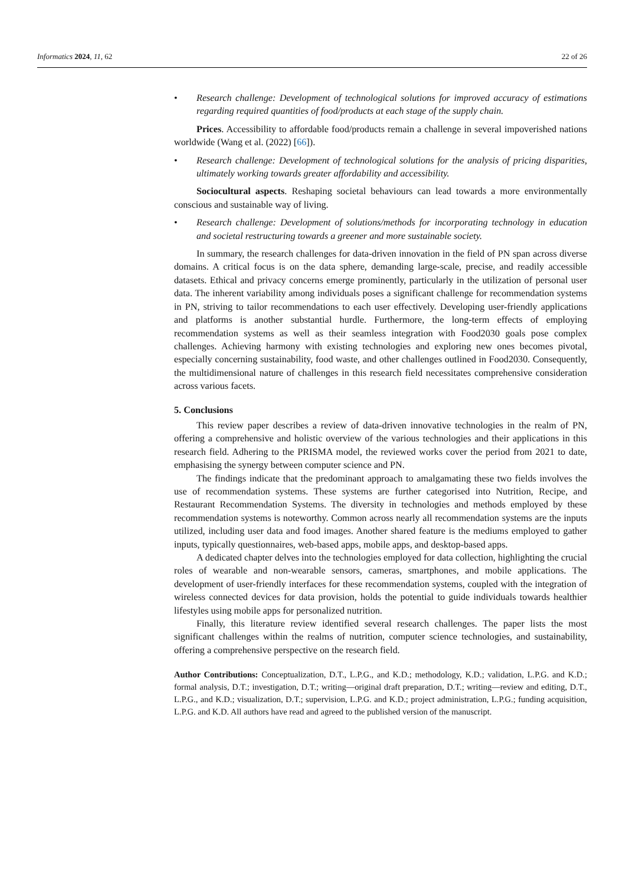Informatics 2024, 11, 62 22 of 26
• Research challenge: Development of technological solutions for improved accuracy of estimations regarding required quantities of food/products at each stage of the supply chain.
Prices. Accessibility to affordable food/products remain a challenge in several impoverished nations worldwide (Wang et al. (2022) [66]).
• Research challenge: Development of technological solutions for the analysis of pricing disparities, ultimately working towards greater affordability and accessibility.
Sociocultural aspects. Reshaping societal behaviours can lead towards a more environmentally conscious and sustainable way of living.
• Research challenge: Development of solutions/methods for incorporating technology in education and societal restructuring towards a greener and more sustainable society.
In summary, the research challenges for data-driven innovation in the field of PN span across diverse domains. A critical focus is on the data sphere, demanding large-scale, precise, and readily accessible datasets. Ethical and privacy concerns emerge prominently, particularly in the utilization of personal user data. The inherent variability among individuals poses a significant challenge for recommendation systems in PN, striving to tailor recommendations to each user effectively. Developing user-friendly applications and platforms is another substantial hurdle. Furthermore, the long-term effects of employing recommendation systems as well as their seamless integration with Food2030 goals pose complex challenges. Achieving harmony with existing technologies and exploring new ones becomes pivotal, especially concerning sustainability, food waste, and other challenges outlined in Food2030. Consequently, the multidimensional nature of challenges in this research field necessitates comprehensive consideration across various facets.
5. Conclusions
This review paper describes a review of data-driven innovative technologies in the realm of PN, offering a comprehensive and holistic overview of the various technologies and their applications in this research field. Adhering to the PRISMA model, the reviewed works cover the period from 2021 to date, emphasising the synergy between computer science and PN.
The findings indicate that the predominant approach to amalgamating these two fields involves the use of recommendation systems. These systems are further categorised into Nutrition, Recipe, and Restaurant Recommendation Systems. The diversity in technologies and methods employed by these recommendation systems is noteworthy. Common across nearly all recommendation systems are the inputs utilized, including user data and food images. Another shared feature is the mediums employed to gather inputs, typically questionnaires, web-based apps, mobile apps, and desktop-based apps.
A dedicated chapter delves into the technologies employed for data collection, highlighting the crucial roles of wearable and non-wearable sensors, cameras, smartphones, and mobile applications. The development of user-friendly interfaces for these recommendation systems, coupled with the integration of wireless connected devices for data provision, holds the potential to guide individuals towards healthier lifestyles using mobile apps for personalized nutrition.
Finally, this literature review identified several research challenges. The paper lists the most significant challenges within the realms of nutrition, computer science technologies, and sustainability, offering a comprehensive perspective on the research field.
Author Contributions: Conceptualization, D.T., L.P.G., and K.D.; methodology, K.D.; validation, L.P.G. and K.D.; formal analysis, D.T.; investigation, D.T.; writing—original draft preparation, D.T.; writing—review and editing, D.T., L.P.G., and K.D.; visualization, D.T.; supervision, L.P.G. and K.D.; project administration, L.P.G.; funding acquisition, L.P.G. and K.D. All authors have read and agreed to the published version of the manuscript.